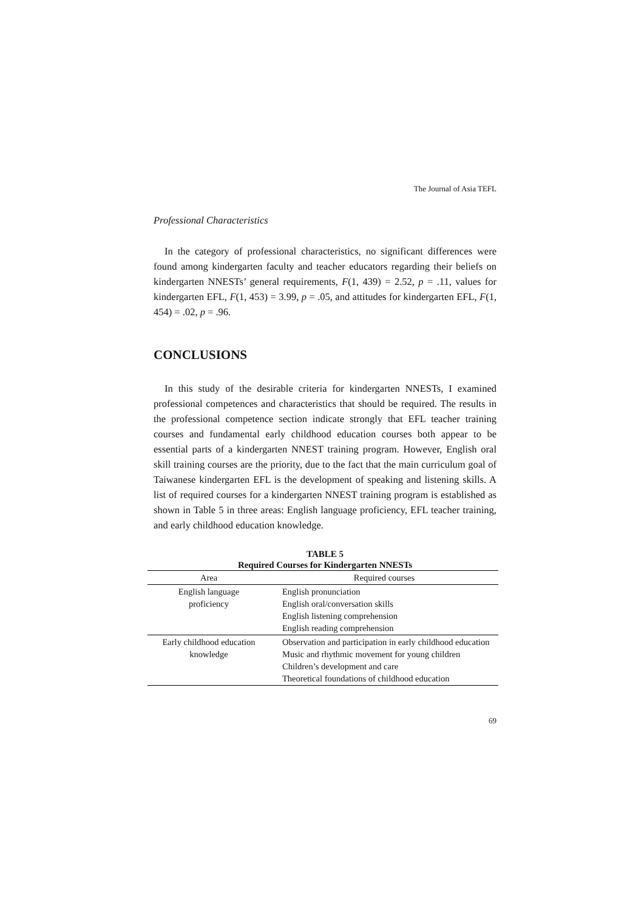The Journal of Asia TEFL
Professional Characteristics
In the category of professional characteristics, no significant differences were found among kindergarten faculty and teacher educators regarding their beliefs on kindergarten NNESTs’ general requirements, F(1, 439) = 2.52, p = .11, values for kindergarten EFL, F(1, 453) = 3.99, p = .05, and attitudes for kindergarten EFL, F(1, 454) = .02, p = .96.
CONCLUSIONS
In this study of the desirable criteria for kindergarten NNESTs, I examined professional competences and characteristics that should be required. The results in the professional competence section indicate strongly that EFL teacher training courses and fundamental early childhood education courses both appear to be essential parts of a kindergarten NNEST training program. However, English oral skill training courses are the priority, due to the fact that the main curriculum goal of Taiwanese kindergarten EFL is the development of speaking and listening skills. A list of required courses for a kindergarten NNEST training program is established as shown in Table 5 in three areas: English language proficiency, EFL teacher training, and early childhood education knowledge.
TABLE 5
Required Courses for Kindergarten NNESTs
| Area | Required courses |
| --- | --- |
| English language proficiency | English pronunciation English oral/conversation skills English listening comprehension English reading comprehension |
| Early childhood education knowledge | Observation and participation in early childhood education Music and rhythmic movement for young children Children’s development and care Theoretical foundations of childhood education |
69